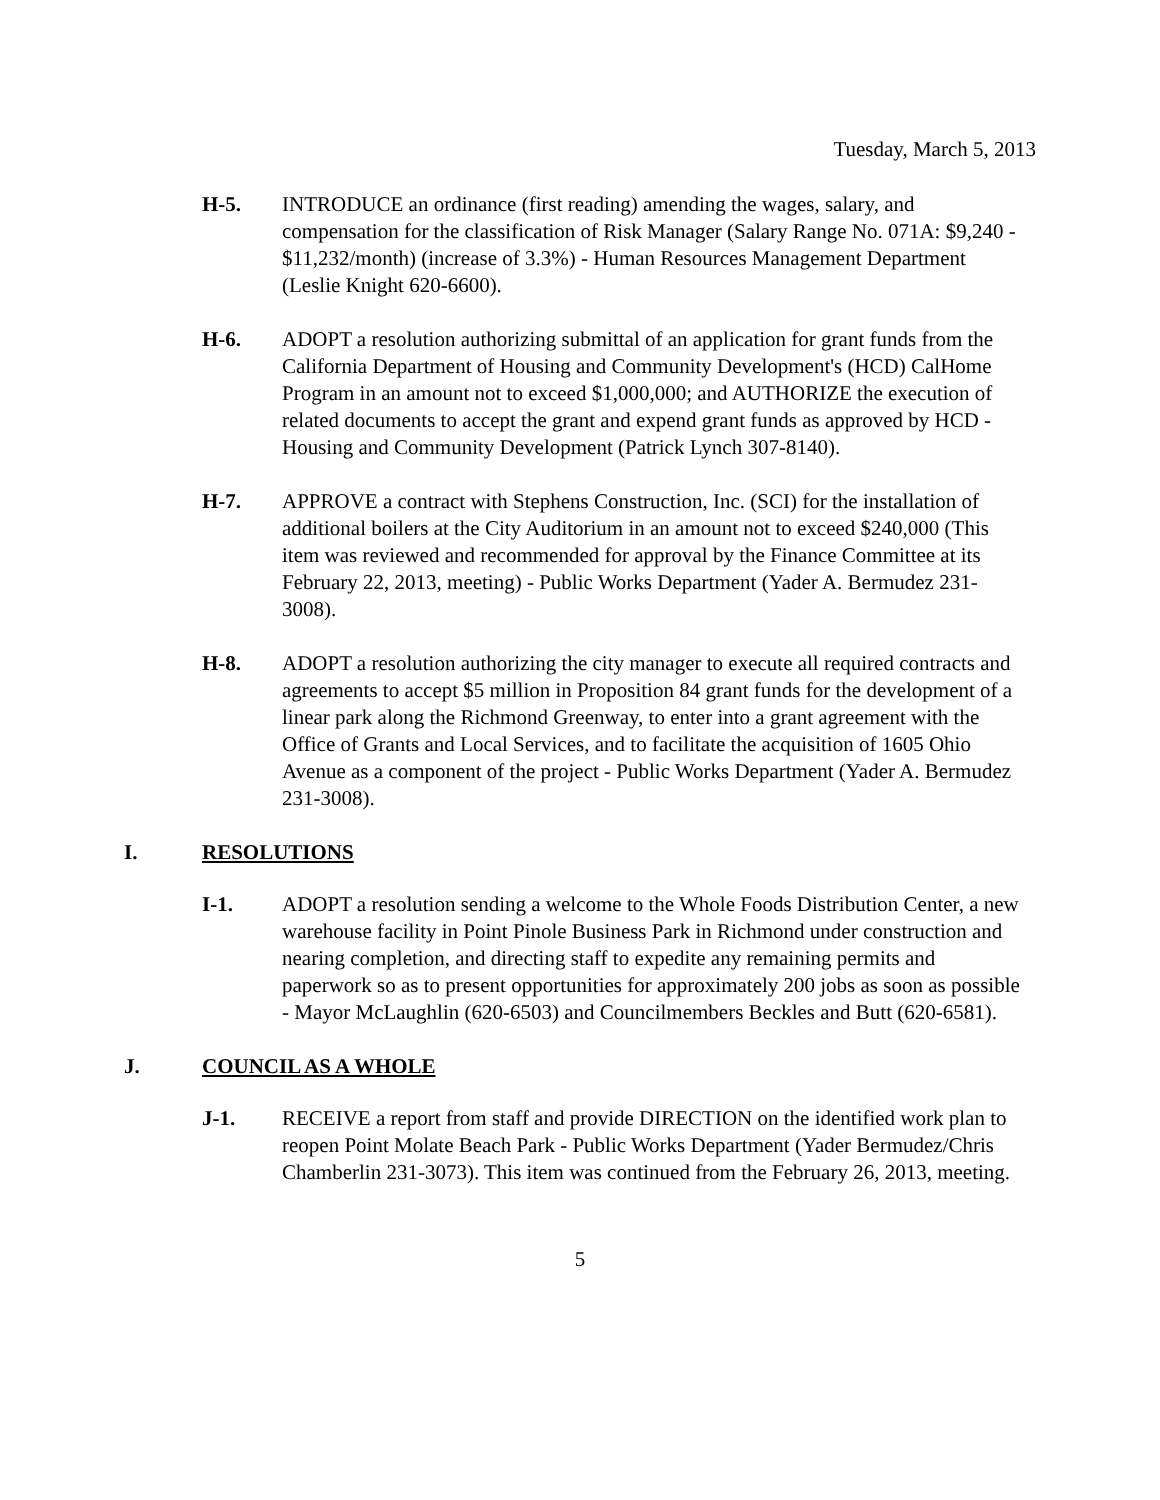Tuesday, March 5, 2013
H-5. INTRODUCE an ordinance (first reading) amending the wages, salary, and compensation for the classification of Risk Manager (Salary Range No. 071A: $9,240 - $11,232/month) (increase of 3.3%) - Human Resources Management Department (Leslie Knight 620-6600).
H-6. ADOPT a resolution authorizing submittal of an application for grant funds from the California Department of Housing and Community Development's (HCD) CalHome Program in an amount not to exceed $1,000,000; and AUTHORIZE the execution of related documents to accept the grant and expend grant funds as approved by HCD - Housing and Community Development (Patrick Lynch 307-8140).
H-7. APPROVE a contract with Stephens Construction, Inc. (SCI) for the installation of additional boilers at the City Auditorium in an amount not to exceed $240,000 (This item was reviewed and recommended for approval by the Finance Committee at its February 22, 2013, meeting) - Public Works Department (Yader A. Bermudez 231-3008).
H-8. ADOPT a resolution authorizing the city manager to execute all required contracts and agreements to accept $5 million in Proposition 84 grant funds for the development of a linear park along the Richmond Greenway, to enter into a grant agreement with the Office of Grants and Local Services, and to facilitate the acquisition of 1605 Ohio Avenue as a component of the project - Public Works Department (Yader A. Bermudez 231-3008).
I. RESOLUTIONS
I-1. ADOPT a resolution sending a welcome to the Whole Foods Distribution Center, a new warehouse facility in Point Pinole Business Park in Richmond under construction and nearing completion, and directing staff to expedite any remaining permits and paperwork so as to present opportunities for approximately 200 jobs as soon as possible - Mayor McLaughlin (620-6503) and Councilmembers Beckles and Butt (620-6581).
J. COUNCIL AS A WHOLE
J-1. RECEIVE a report from staff and provide DIRECTION on the identified work plan to reopen Point Molate Beach Park - Public Works Department (Yader Bermudez/Chris Chamberlin 231-3073). This item was continued from the February 26, 2013, meeting.
5